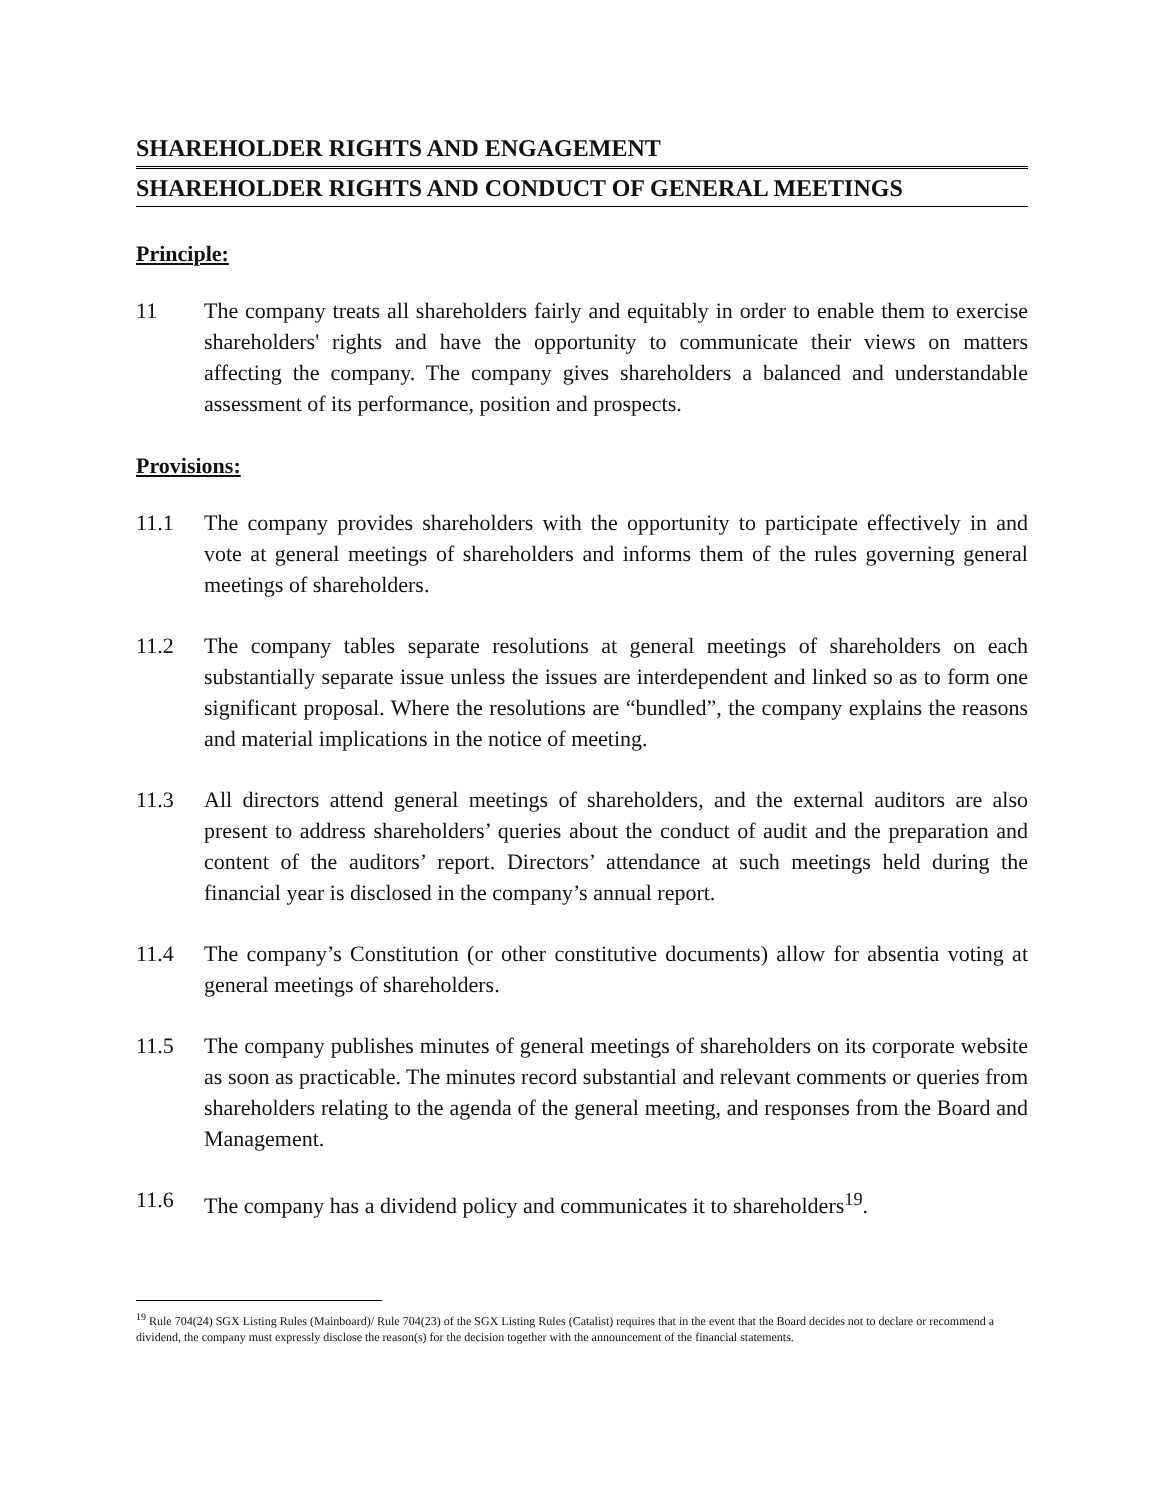SHAREHOLDER RIGHTS AND ENGAGEMENT
SHAREHOLDER RIGHTS AND CONDUCT OF GENERAL MEETINGS
Principle:
11 The company treats all shareholders fairly and equitably in order to enable them to exercise shareholders' rights and have the opportunity to communicate their views on matters affecting the company. The company gives shareholders a balanced and understandable assessment of its performance, position and prospects.
Provisions:
11.1 The company provides shareholders with the opportunity to participate effectively in and vote at general meetings of shareholders and informs them of the rules governing general meetings of shareholders.
11.2 The company tables separate resolutions at general meetings of shareholders on each substantially separate issue unless the issues are interdependent and linked so as to form one significant proposal. Where the resolutions are “bundled”, the company explains the reasons and material implications in the notice of meeting.
11.3 All directors attend general meetings of shareholders, and the external auditors are also present to address shareholders’ queries about the conduct of audit and the preparation and content of the auditors’ report. Directors’ attendance at such meetings held during the financial year is disclosed in the company’s annual report.
11.4 The company’s Constitution (or other constitutive documents) allow for absentia voting at general meetings of shareholders.
11.5 The company publishes minutes of general meetings of shareholders on its corporate website as soon as practicable. The minutes record substantial and relevant comments or queries from shareholders relating to the agenda of the general meeting, and responses from the Board and Management.
11.6 The company has a dividend policy and communicates it to shareholders<sup>19</sup>.
<sup>19</sup> Rule 704(24) SGX Listing Rules (Mainboard)/ Rule 704(23) of the SGX Listing Rules (Catalist) requires that in the event that the Board decides not to declare or recommend a dividend, the company must expressly disclose the reason(s) for the decision together with the announcement of the financial statements.